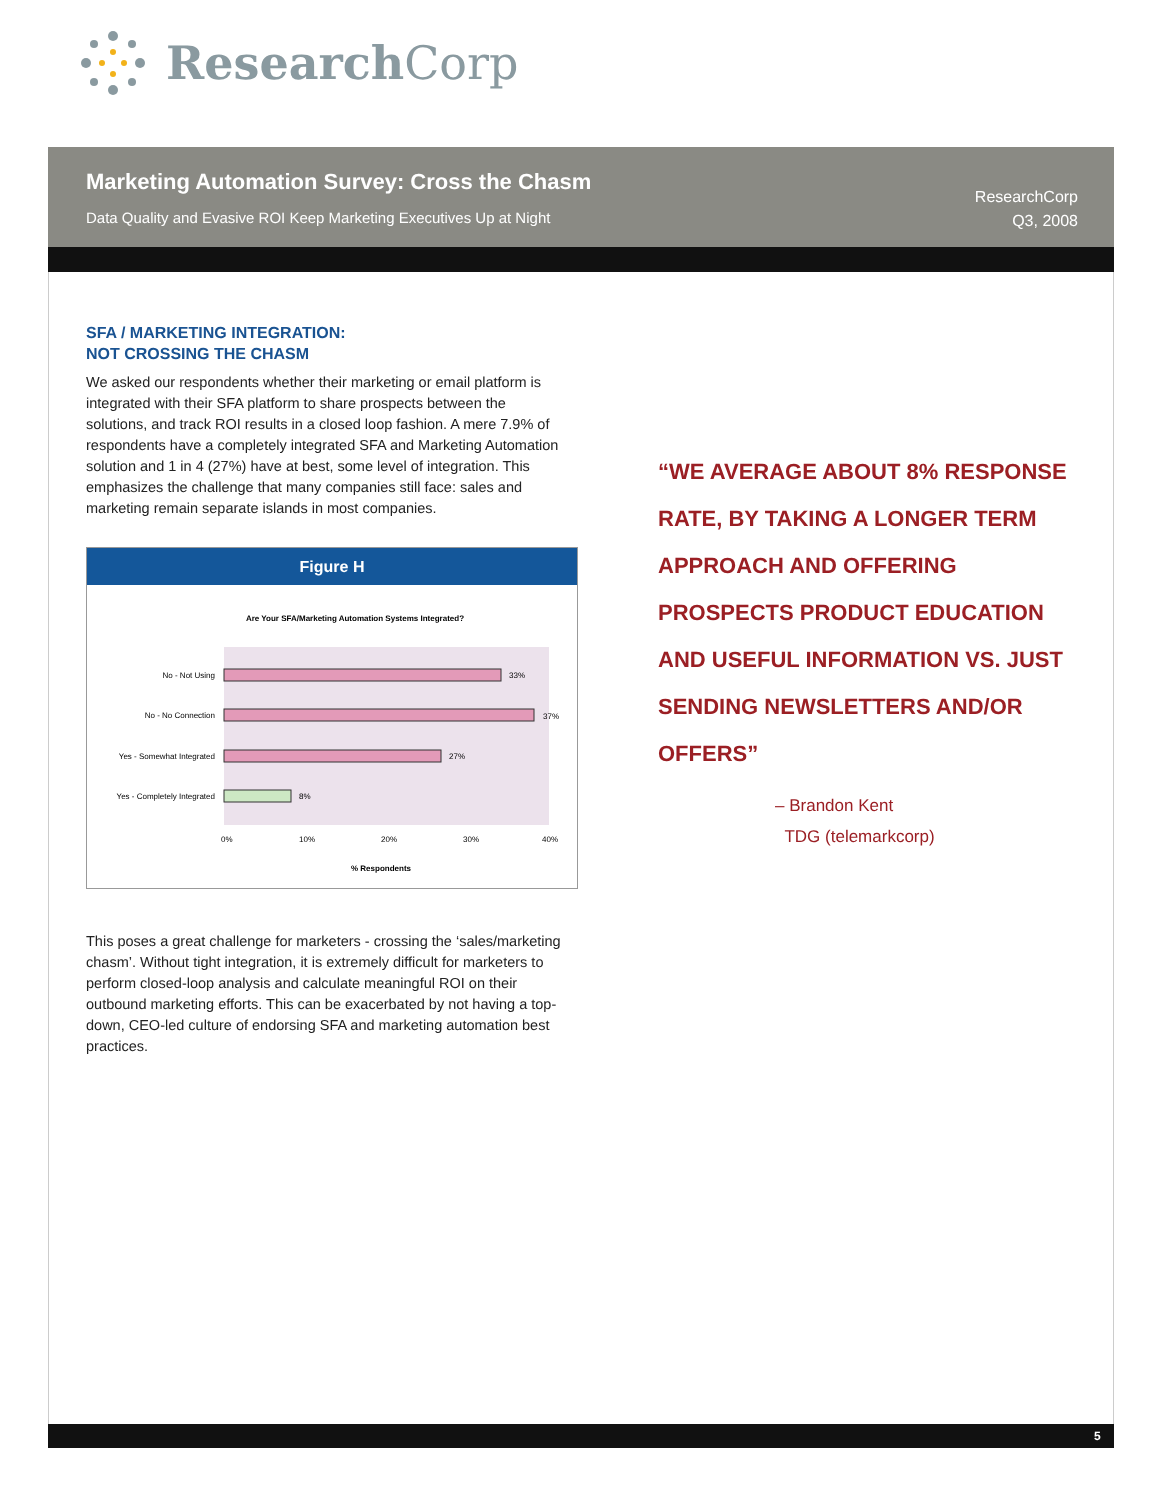Research Corp
Marketing Automation Survey: Cross the Chasm
Data Quality and Evasive ROI Keep Marketing Executives Up at Night
ResearchCorp
Q3, 2008
SFA / MARKETING INTEGRATION:
NOT CROSSING THE CHASM
We asked our respondents whether their marketing or email platform is integrated with their SFA platform to share prospects between the solutions, and track ROI results in a closed loop fashion. A mere 7.9% of respondents have a completely integrated SFA and Marketing Automation solution and 1 in 4 (27%) have at best, some level of integration. This emphasizes the challenge that many companies still face: sales and marketing remain separate islands in most companies.
Figure H
Are Your SFA/Marketing Automation Systems Integrated?
33%
No - Not Using
37%
No - No Connection
27%
Yes - Somewhat Integrated
8%
Yes - Completely Integrated
0%
10%
20%
30%
40%
% Respondents
This poses a great challenge for marketers - crossing the ‘sales/marketing chasm’. Without tight integration, it is extremely difficult for marketers to perform closed-loop analysis and calculate meaningful ROI on their outbound marketing efforts. This can be exacerbated by not having a top-down, CEO-led culture of endorsing SFA and marketing automation best practices.
“WE AVERAGE ABOUT 8% RESPONSE RATE, BY TAKING A LONGER TERM APPROACH AND OFFERING PROSPECTS PRODUCT EDUCATION AND USEFUL INFORMATION VS. JUST SENDING NEWSLETTERS AND/OR OFFERS”
– Brandon Kent
TDG (telemarkcorp)
5